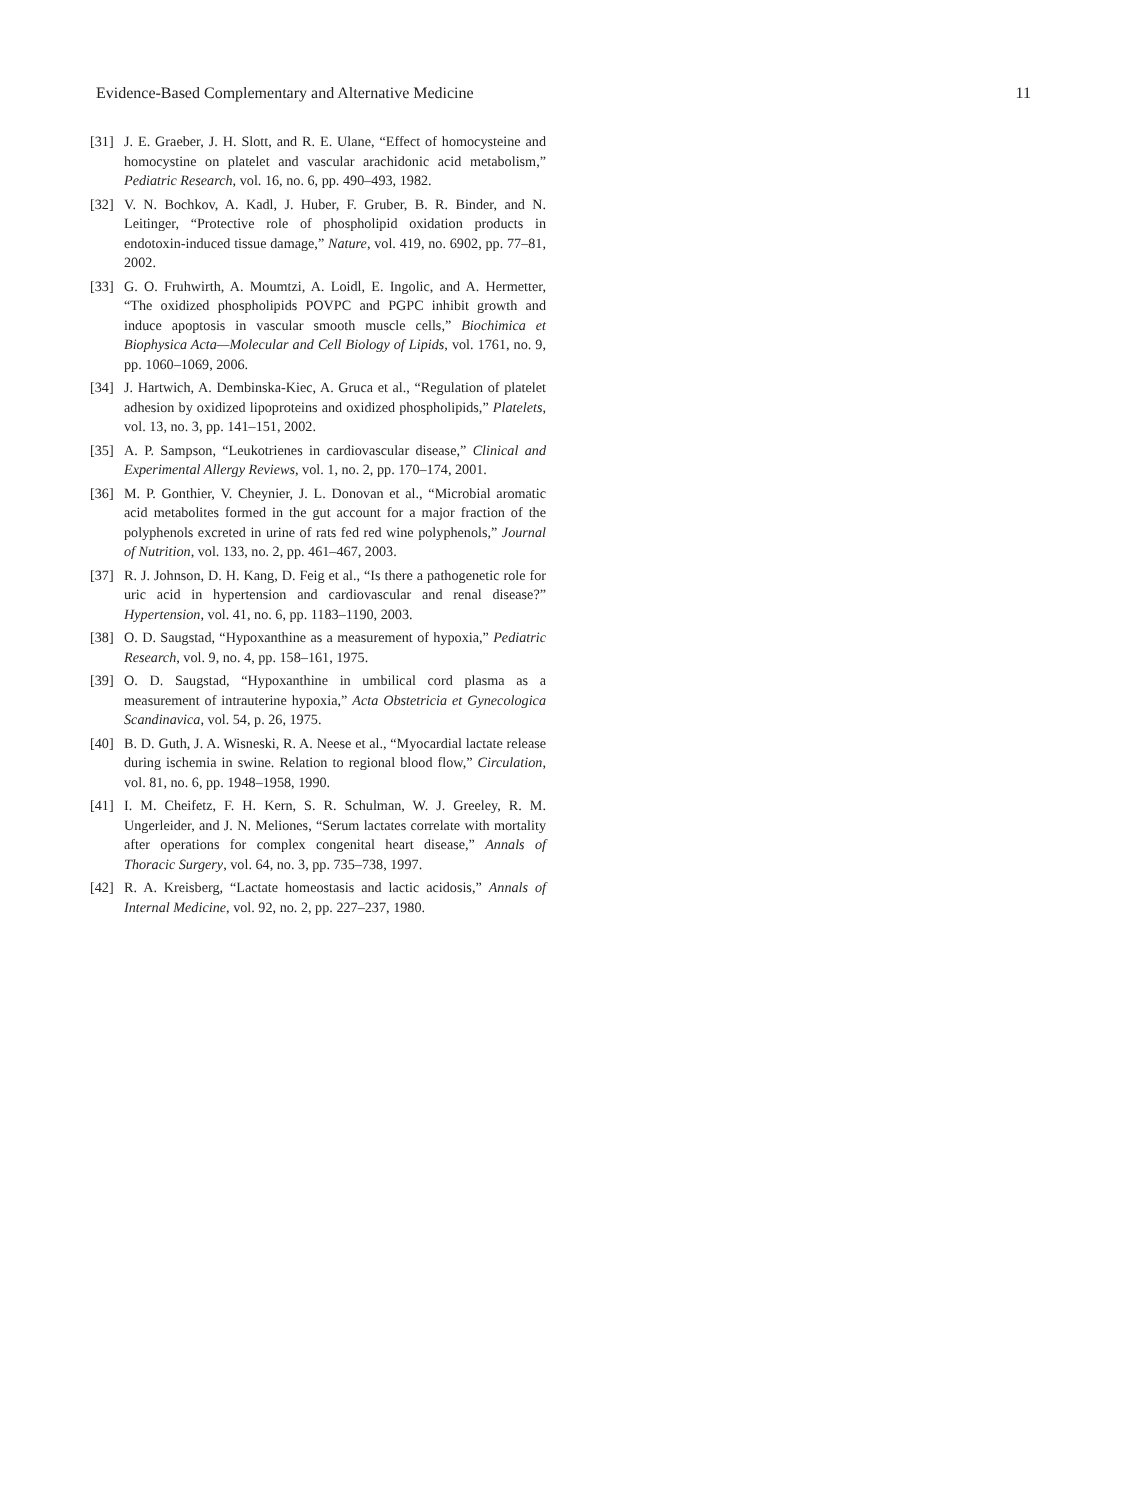Evidence-Based Complementary and Alternative Medicine 11
[31] J. E. Graeber, J. H. Slott, and R. E. Ulane, “Effect of homocysteine and homocystine on platelet and vascular arachidonic acid metabolism,” Pediatric Research, vol. 16, no. 6, pp. 490–493, 1982.
[32] V. N. Bochkov, A. Kadl, J. Huber, F. Gruber, B. R. Binder, and N. Leitinger, “Protective role of phospholipid oxidation products in endotoxin-induced tissue damage,” Nature, vol. 419, no. 6902, pp. 77–81, 2002.
[33] G. O. Fruhwirth, A. Moumtzi, A. Loidl, E. Ingolic, and A. Hermetter, “The oxidized phospholipids POVPC and PGPC inhibit growth and induce apoptosis in vascular smooth muscle cells,” Biochimica et Biophysica Acta—Molecular and Cell Biology of Lipids, vol. 1761, no. 9, pp. 1060–1069, 2006.
[34] J. Hartwich, A. Dembinska-Kiec, A. Gruca et al., “Regulation of platelet adhesion by oxidized lipoproteins and oxidized phospholipids,” Platelets, vol. 13, no. 3, pp. 141–151, 2002.
[35] A. P. Sampson, “Leukotrienes in cardiovascular disease,” Clinical and Experimental Allergy Reviews, vol. 1, no. 2, pp. 170–174, 2001.
[36] M. P. Gonthier, V. Cheynier, J. L. Donovan et al., “Microbial aromatic acid metabolites formed in the gut account for a major fraction of the polyphenols excreted in urine of rats fed red wine polyphenols,” Journal of Nutrition, vol. 133, no. 2, pp. 461–467, 2003.
[37] R. J. Johnson, D. H. Kang, D. Feig et al., “Is there a pathogenetic role for uric acid in hypertension and cardiovascular and renal disease?” Hypertension, vol. 41, no. 6, pp. 1183–1190, 2003.
[38] O. D. Saugstad, “Hypoxanthine as a measurement of hypoxia,” Pediatric Research, vol. 9, no. 4, pp. 158–161, 1975.
[39] O. D. Saugstad, “Hypoxanthine in umbilical cord plasma as a measurement of intrauterine hypoxia,” Acta Obstetricia et Gynecologica Scandinavica, vol. 54, p. 26, 1975.
[40] B. D. Guth, J. A. Wisneski, R. A. Neese et al., “Myocardial lactate release during ischemia in swine. Relation to regional blood flow,” Circulation, vol. 81, no. 6, pp. 1948–1958, 1990.
[41] I. M. Cheifetz, F. H. Kern, S. R. Schulman, W. J. Greeley, R. M. Ungerleider, and J. N. Meliones, “Serum lactates correlate with mortality after operations for complex congenital heart disease,” Annals of Thoracic Surgery, vol. 64, no. 3, pp. 735–738, 1997.
[42] R. A. Kreisberg, “Lactate homeostasis and lactic acidosis,” Annals of Internal Medicine, vol. 92, no. 2, pp. 227–237, 1980.